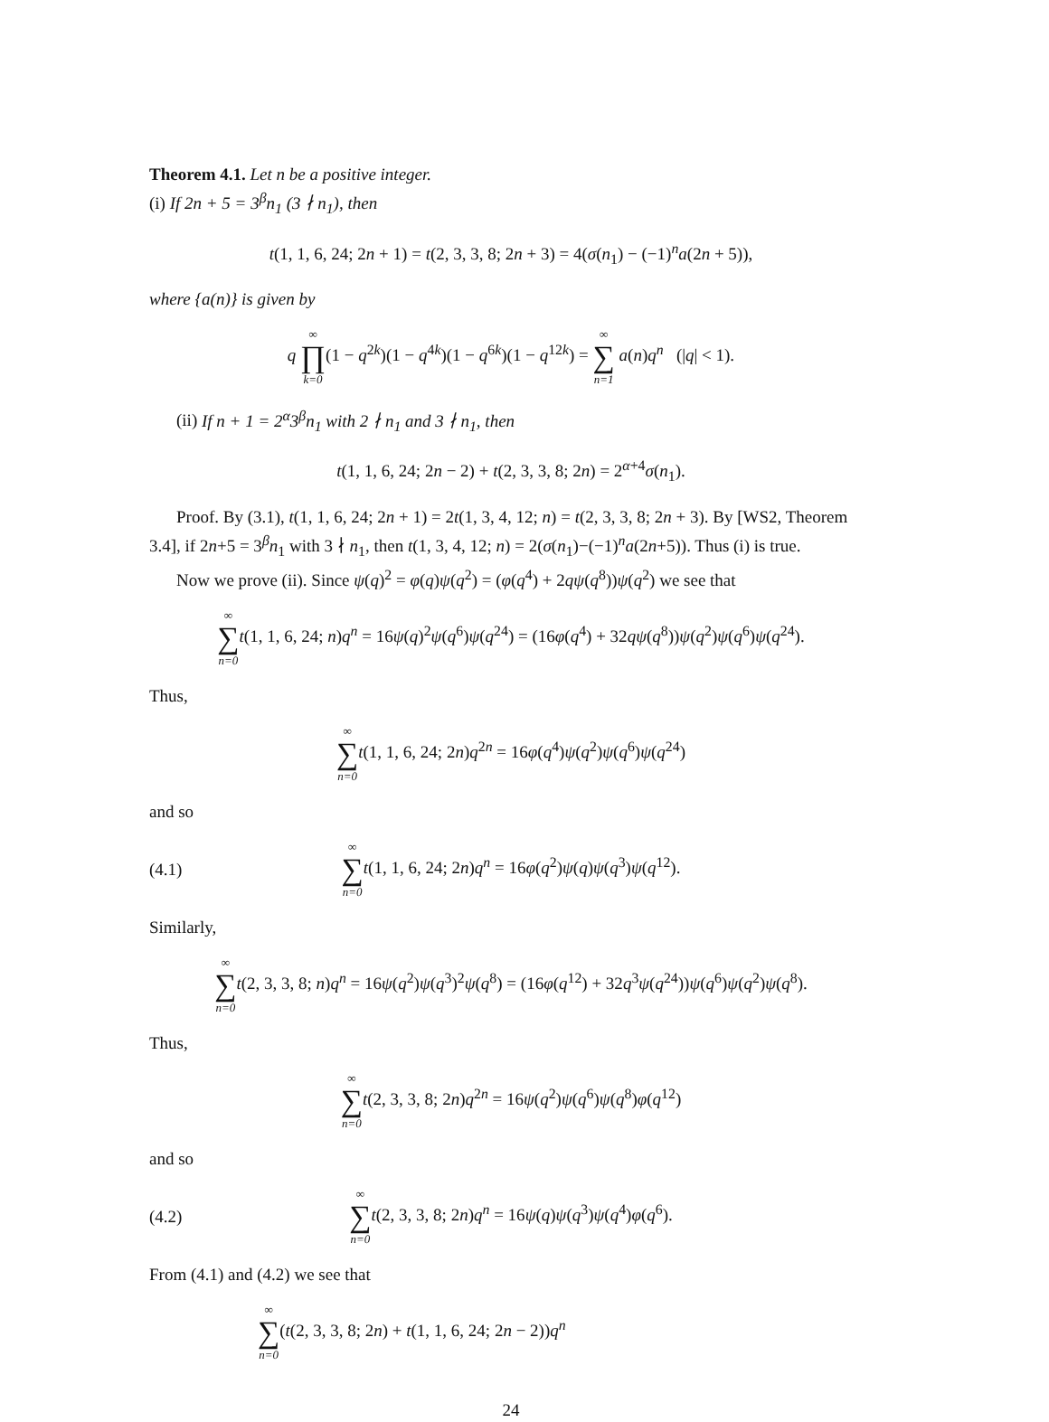Theorem 4.1. Let n be a positive integer.
(i) If 2n + 5 = 3<sup>β</sup>n<sub>1</sub> (3 ∤ n<sub>1</sub>), then
t(1, 1, 6, 24; 2n + 1) = t(2, 3, 3, 8; 2n + 3) = 4(σ(n<sub>1</sub>) − (−1)<sup>n</sup>a(2n + 5)),
where {a(n)} is given by
q ∞ ∏ k=0(1 − q<sup>2k</sup>)(1 − q<sup>4k</sup>)(1 − q<sup>6k</sup>)(1 − q<sup>12k</sup>) = ∞ ∑ n=1 a(n)q<sup>n</sup> (|q| < 1).
(ii) If n + 1 = 2<sup>α</sup>3<sup>β</sup>n<sub>1</sub> with 2 ∤ n<sub>1</sub> and 3 ∤ n<sub>1</sub>, then
t(1, 1, 6, 24; 2n − 2) + t(2, 3, 3, 8; 2n) = 2<sup>α+4</sup>σ(n<sub>1</sub>).
Proof. By (3.1), t(1, 1, 6, 24; 2n + 1) = 2t(1, 3, 4, 12; n) = t(2, 3, 3, 8; 2n + 3). By [WS2, Theorem 3.4], if 2n+5 = 3<sup>β</sup>n<sub>1</sub> with 3 ∤ n<sub>1</sub>, then t(1, 3, 4, 12; n) = 2(σ(n<sub>1</sub>)−(−1)<sup>n</sup>a(2n+5)). Thus (i) is true.
Now we prove (ii). Since ψ(q)<sup>2</sup> = φ(q)ψ(q<sup>2</sup>) = (φ(q<sup>4</sup>) + 2qψ(q<sup>8</sup>))ψ(q<sup>2</sup>) we see that
∞ ∑ n=0 t(1, 1, 6, 24; n)q<sup>n</sup> = 16ψ(q)<sup>2</sup>ψ(q<sup>6</sup>)ψ(q<sup>24</sup>) = (16φ(q<sup>4</sup>) + 32qψ(q<sup>8</sup>))ψ(q<sup>2</sup>)ψ(q<sup>6</sup>)ψ(q<sup>24</sup>).
Thus,
∞ ∑ n=0 t(1, 1, 6, 24; 2n)q<sup>2n</sup> = 16φ(q<sup>4</sup>)ψ(q<sup>2</sup>)ψ(q<sup>6</sup>)ψ(q<sup>24</sup>)
and so
(4.1)
∞ ∑ n=0 t(1, 1, 6, 24; 2n)q<sup>n</sup> = 16φ(q<sup>2</sup>)ψ(q)ψ(q<sup>3</sup>)ψ(q<sup>12</sup>).
Similarly,
∞ ∑ n=0 t(2, 3, 3, 8; n)q<sup>n</sup> = 16ψ(q<sup>2</sup>)ψ(q<sup>3</sup>)<sup>2</sup>ψ(q<sup>8</sup>) = (16φ(q<sup>12</sup>) + 32q<sup>3</sup>ψ(q<sup>24</sup>))ψ(q<sup>6</sup>)ψ(q<sup>2</sup>)ψ(q<sup>8</sup>).
Thus,
∞ ∑ n=0 t(2, 3, 3, 8; 2n)q<sup>2n</sup> = 16ψ(q<sup>2</sup>)ψ(q<sup>6</sup>)ψ(q<sup>8</sup>)φ(q<sup>12</sup>)
and so
(4.2)
∞ ∑ n=0 t(2, 3, 3, 8; 2n)q<sup>n</sup> = 16ψ(q)ψ(q<sup>3</sup>)ψ(q<sup>4</sup>)φ(q<sup>6</sup>).
From (4.1) and (4.2) we see that
∞ ∑ n=0(t(2, 3, 3, 8; 2n) + t(1, 1, 6, 24; 2n − 2))q<sup>n</sup>
24